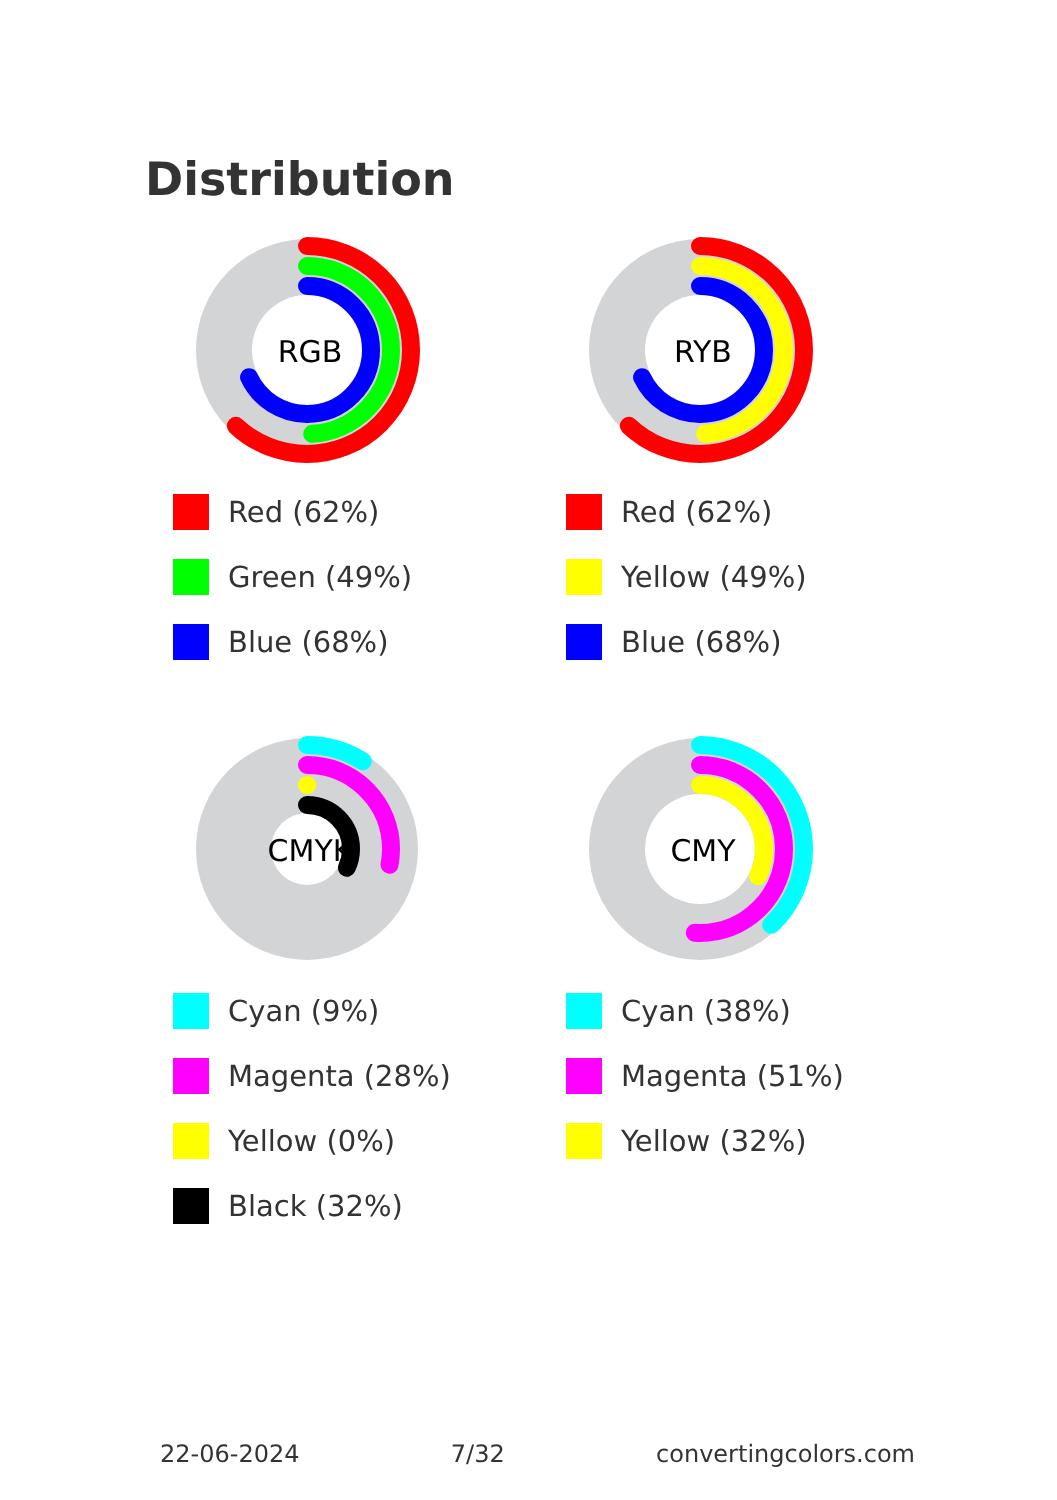Distribution
RGB
Red (62%)
Green (49%)
Blue (68%)
RYB
Red (62%)
Yellow (49%)
Blue (68%)
CMYK
Cyan (9%)
Magenta (28%)
Yellow (0%)
Black (32%)
CMY
Cyan (38%)
Magenta (51%)
Yellow (32%)
22-06-2024 7/32 convertingcolors.com